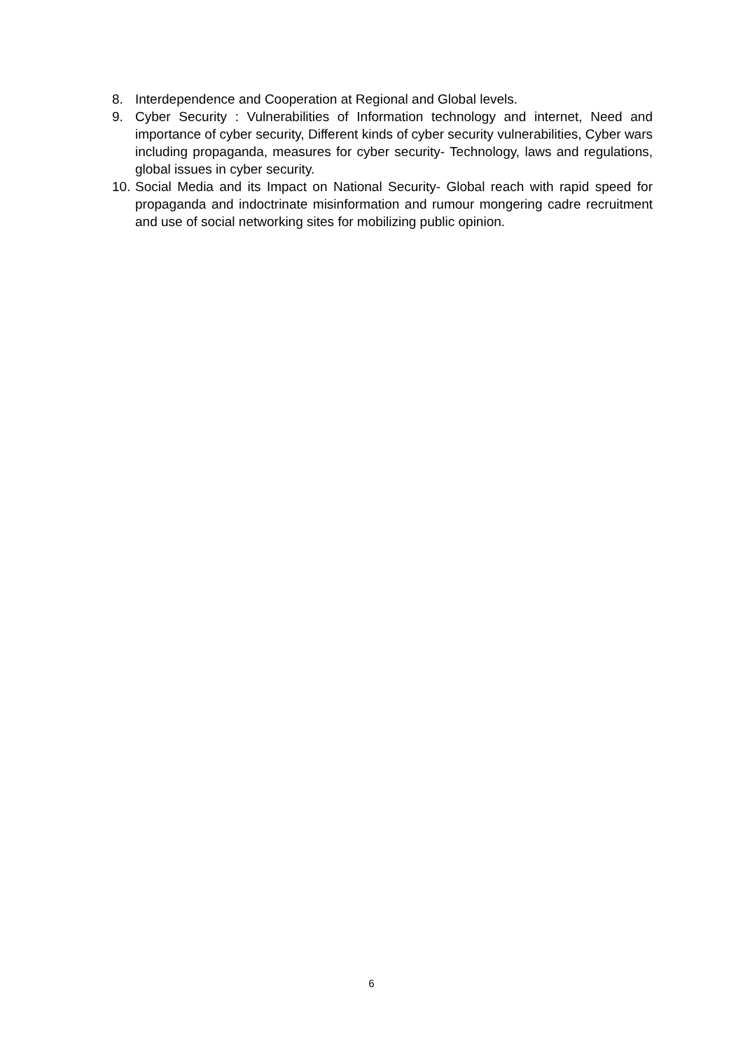8. Interdependence and Cooperation at Regional and Global levels.
9. Cyber Security : Vulnerabilities of Information technology and internet, Need and importance of cyber security, Different kinds of cyber security vulnerabilities, Cyber wars including propaganda, measures for cyber security- Technology, laws and regulations, global issues in cyber security.
10.
Social Media and its Impact on National Security- Global reach with rapid speed for propaganda and indoctrinate misinformation and rumour mongering cadre recruitment and use of social networking sites for mobilizing public opinion.
6